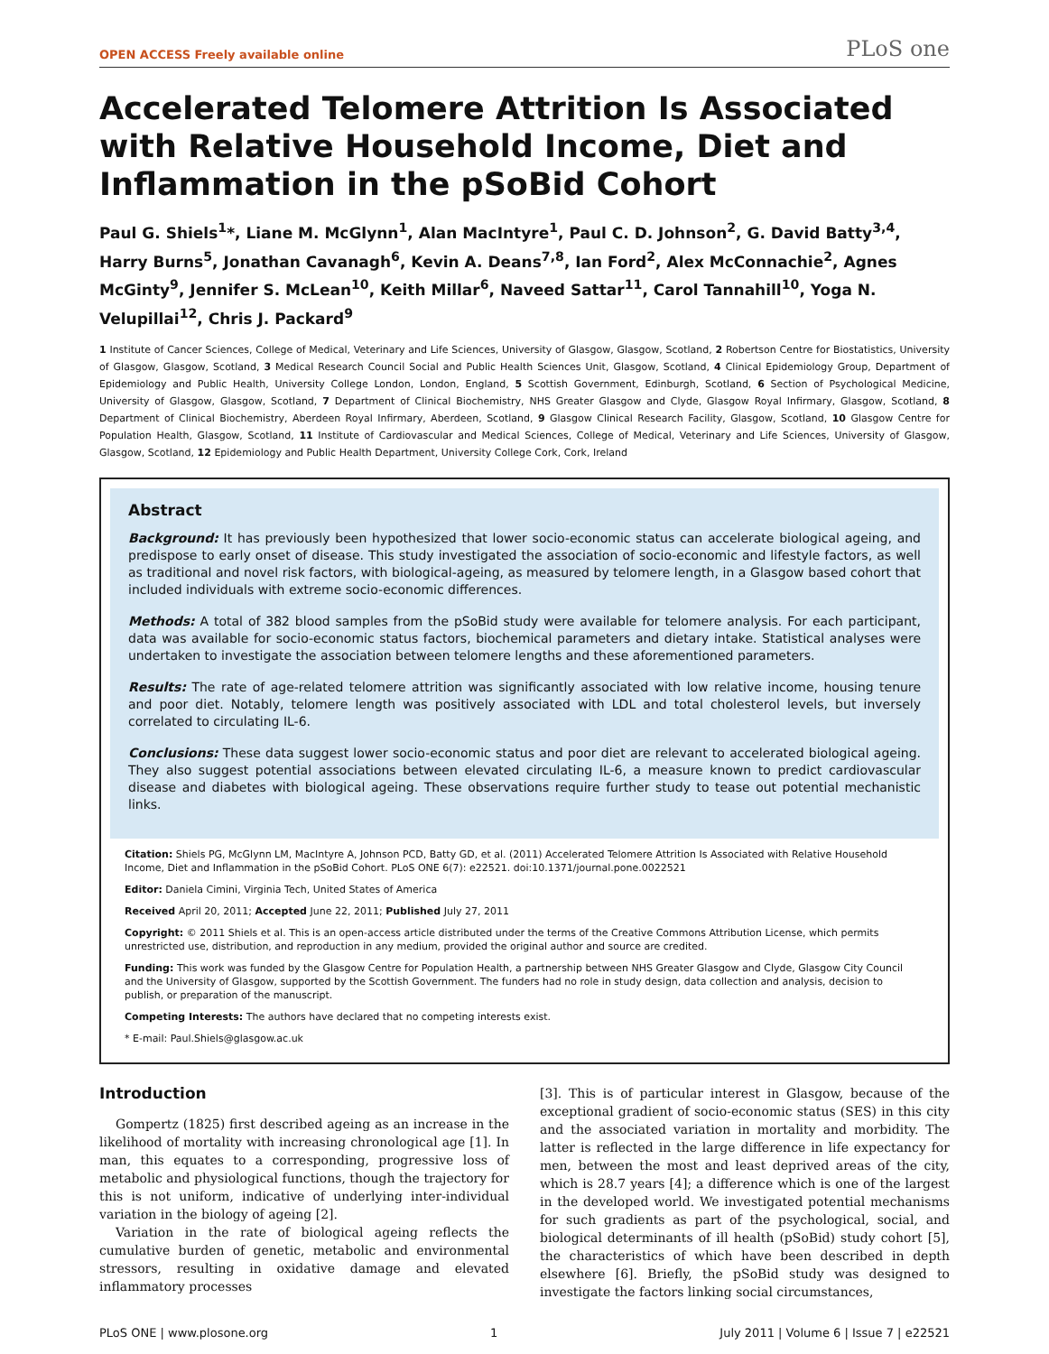OPEN ACCESS Freely available online PLoS one
Accelerated Telomere Attrition Is Associated with Relative Household Income, Diet and Inflammation in the pSoBid Cohort
Paul G. Shiels<sup>1</sup>*, Liane M. McGlynn<sup>1</sup>, Alan MacIntyre<sup>1</sup>, Paul C. D. Johnson<sup>2</sup>, G. David Batty<sup>3,4</sup>, Harry Burns<sup>5</sup>, Jonathan Cavanagh<sup>6</sup>, Kevin A. Deans<sup>7,8</sup>, Ian Ford<sup>2</sup>, Alex McConnachie<sup>2</sup>, Agnes McGinty<sup>9</sup>, Jennifer S. McLean<sup>10</sup>, Keith Millar<sup>6</sup>, Naveed Sattar<sup>11</sup>, Carol Tannahill<sup>10</sup>, Yoga N. Velupillai<sup>12</sup>, Chris J. Packard<sup>9</sup>
1 Institute of Cancer Sciences, College of Medical, Veterinary and Life Sciences, University of Glasgow, Glasgow, Scotland, 2 Robertson Centre for Biostatistics, University of Glasgow, Glasgow, Scotland, 3 Medical Research Council Social and Public Health Sciences Unit, Glasgow, Scotland, 4 Clinical Epidemiology Group, Department of Epidemiology and Public Health, University College London, London, England, 5 Scottish Government, Edinburgh, Scotland, 6 Section of Psychological Medicine, University of Glasgow, Glasgow, Scotland, 7 Department of Clinical Biochemistry, NHS Greater Glasgow and Clyde, Glasgow Royal Infirmary, Glasgow, Scotland, 8 Department of Clinical Biochemistry, Aberdeen Royal Infirmary, Aberdeen, Scotland, 9 Glasgow Clinical Research Facility, Glasgow, Scotland, 10 Glasgow Centre for Population Health, Glasgow, Scotland, 11 Institute of Cardiovascular and Medical Sciences, College of Medical, Veterinary and Life Sciences, University of Glasgow, Glasgow, Scotland, 12 Epidemiology and Public Health Department, University College Cork, Cork, Ireland
Abstract
Background: It has previously been hypothesized that lower socio-economic status can accelerate biological ageing, and predispose to early onset of disease. This study investigated the association of socio-economic and lifestyle factors, as well as traditional and novel risk factors, with biological-ageing, as measured by telomere length, in a Glasgow based cohort that included individuals with extreme socio-economic differences.
Methods: A total of 382 blood samples from the pSoBid study were available for telomere analysis. For each participant, data was available for socio-economic status factors, biochemical parameters and dietary intake. Statistical analyses were undertaken to investigate the association between telomere lengths and these aforementioned parameters.
Results: The rate of age-related telomere attrition was significantly associated with low relative income, housing tenure and poor diet. Notably, telomere length was positively associated with LDL and total cholesterol levels, but inversely correlated to circulating IL-6.
Conclusions: These data suggest lower socio-economic status and poor diet are relevant to accelerated biological ageing. They also suggest potential associations between elevated circulating IL-6, a measure known to predict cardiovascular disease and diabetes with biological ageing. These observations require further study to tease out potential mechanistic links.
Citation: Shiels PG, McGlynn LM, MacIntyre A, Johnson PCD, Batty GD, et al. (2011) Accelerated Telomere Attrition Is Associated with Relative Household Income, Diet and Inflammation in the pSoBid Cohort. PLoS ONE 6(7): e22521. doi:10.1371/journal.pone.0022521
Editor: Daniela Cimini, Virginia Tech, United States of America
Received April 20, 2011; Accepted June 22, 2011; Published July 27, 2011
Copyright: © 2011 Shiels et al. This is an open-access article distributed under the terms of the Creative Commons Attribution License, which permits unrestricted use, distribution, and reproduction in any medium, provided the original author and source are credited.
Funding: This work was funded by the Glasgow Centre for Population Health, a partnership between NHS Greater Glasgow and Clyde, Glasgow City Council and the University of Glasgow, supported by the Scottish Government. The funders had no role in study design, data collection and analysis, decision to publish, or preparation of the manuscript.
Competing Interests: The authors have declared that no competing interests exist.
* E-mail: Paul.Shiels@glasgow.ac.uk
Introduction
Gompertz (1825) first described ageing as an increase in the likelihood of mortality with increasing chronological age [1]. In man, this equates to a corresponding, progressive loss of metabolic and physiological functions, though the trajectory for this is not uniform, indicative of underlying inter-individual variation in the biology of ageing [2].
Variation in the rate of biological ageing reflects the cumulative burden of genetic, metabolic and environmental stressors, resulting in oxidative damage and elevated inflammatory processes
[3]. This is of particular interest in Glasgow, because of the exceptional gradient of socio-economic status (SES) in this city and the associated variation in mortality and morbidity. The latter is reflected in the large difference in life expectancy for men, between the most and least deprived areas of the city, which is 28.7 years [4]; a difference which is one of the largest in the developed world. We investigated potential mechanisms for such gradients as part of the psychological, social, and biological determinants of ill health (pSoBid) study cohort [5], the characteristics of which have been described in depth elsewhere [6]. Briefly, the pSoBid study was designed to investigate the factors linking social circumstances,
PLoS ONE | www.plosone.org 1 July 2011 | Volume 6 | Issue 7 | e22521